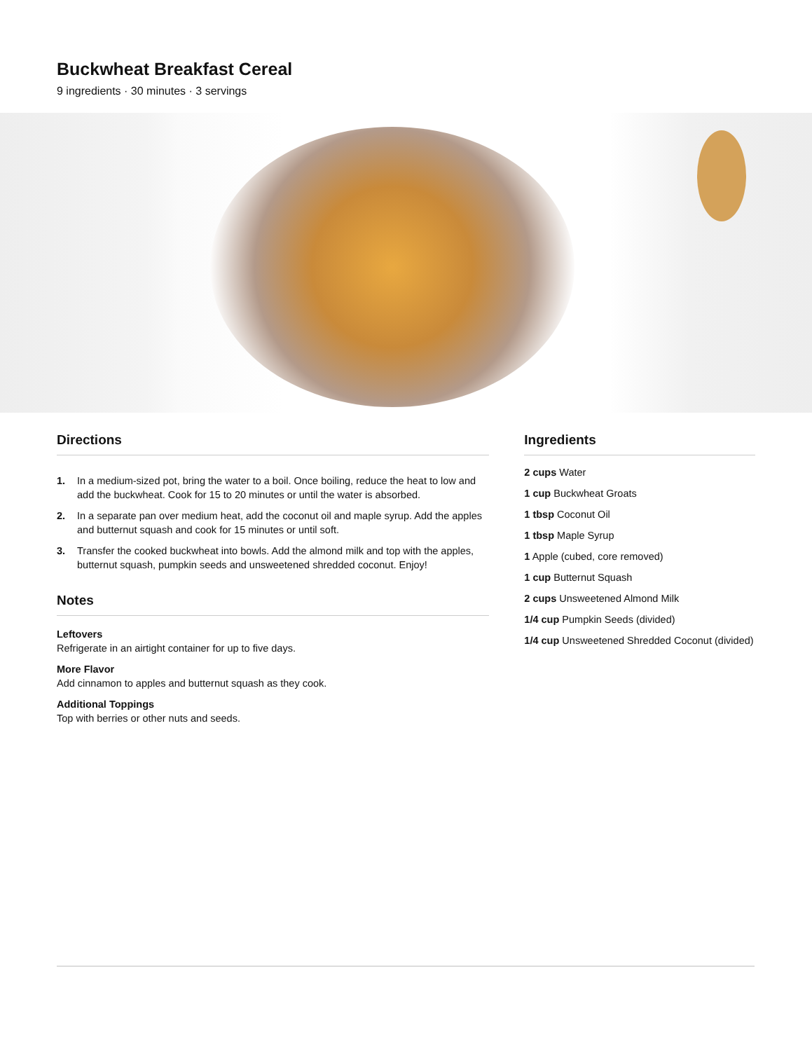Buckwheat Breakfast Cereal
9 ingredients · 30 minutes · 3 servings
Directions
1. In a medium-sized pot, bring the water to a boil. Once boiling, reduce the heat to low and add the buckwheat. Cook for 15 to 20 minutes or until the water is absorbed.
2. In a separate pan over medium heat, add the coconut oil and maple syrup. Add the apples and butternut squash and cook for 15 minutes or until soft.
3. Transfer the cooked buckwheat into bowls. Add the almond milk and top with the apples, butternut squash, pumpkin seeds and unsweetened shredded coconut. Enjoy!
Notes
Leftovers
Refrigerate in an airtight container for up to five days.
More Flavor
Add cinnamon to apples and butternut squash as they cook.
Additional Toppings
Top with berries or other nuts and seeds.
Ingredients
2 cups Water
1 cup Buckwheat Groats
1 tbsp Coconut Oil
1 tbsp Maple Syrup
1 Apple (cubed, core removed)
1 cup Butternut Squash
2 cups Unsweetened Almond Milk
1/4 cup Pumpkin Seeds (divided)
1/4 cup Unsweetened Shredded Coconut (divided)